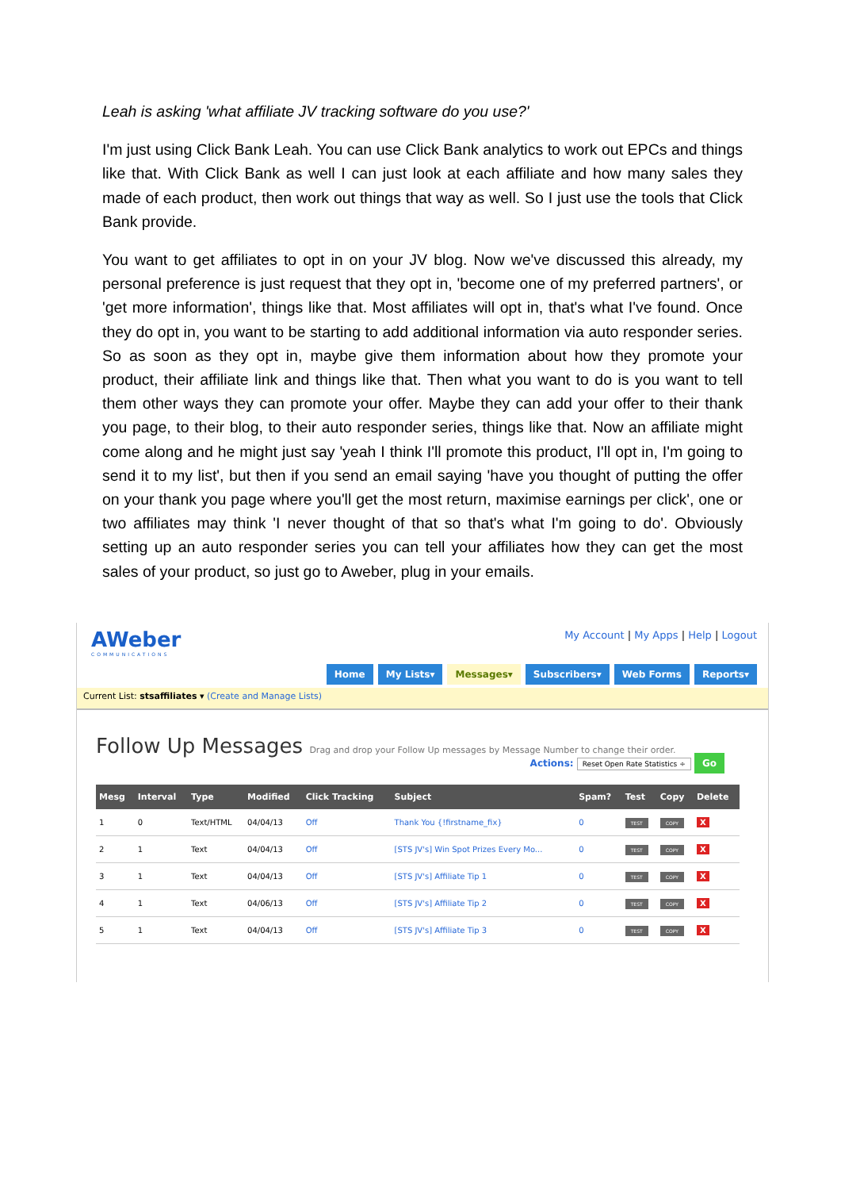Leah is asking 'what affiliate JV tracking software do you use?'
I'm just using Click Bank Leah. You can use Click Bank analytics to work out EPCs and things like that. With Click Bank as well I can just look at each affiliate and how many sales they made of each product, then work out things that way as well. So I just use the tools that Click Bank provide.
You want to get affiliates to opt in on your JV blog. Now we've discussed this already, my personal preference is just request that they opt in, 'become one of my preferred partners', or 'get more information', things like that. Most affiliates will opt in, that's what I've found. Once they do opt in, you want to be starting to add additional information via auto responder series. So as soon as they opt in, maybe give them information about how they promote your product, their affiliate link and things like that. Then what you want to do is you want to tell them other ways they can promote your offer. Maybe they can add your offer to their thank you page, to their blog, to their auto responder series, things like that. Now an affiliate might come along and he might just say 'yeah I think I'll promote this product, I'll opt in, I'm going to send it to my list', but then if you send an email saying 'have you thought of putting the offer on your thank you page where you'll get the most return, maximise earnings per click', one or two affiliates may think 'I never thought of that so that's what I'm going to do'. Obviously setting up an auto responder series you can tell your affiliates how they can get the most sales of your product, so just go to Aweber, plug in your emails.
AWeber
COMMUNICATIONS
My Account | My Apps | Help | Logout
Home My Lists▾ Messages▾ Subscribers▾ Web Forms Reports▾
Current List: stsaffiliates ▾ (Create and Manage Lists)
Follow Up Messages Drag and drop your Follow Up messages by Message Number to change their order.
Actions: Reset Open Rate Statistics ÷ Go
| Mesg | Interval | Type | Modified | Click Tracking | Subject | Spam? | Test | Copy | Delete |
| --- | --- | --- | --- | --- | --- | --- | --- | --- | --- |
| 1 | 0 | Text/HTML | 04/04/13 | Off | Thank You {!firstname_fix} | 0 | TEST | COPY | X |
| 2 | 1 | Text | 04/04/13 | Off | [STS JV's] Win Spot Prizes Every Mo... | 0 | TEST | COPY | X |
| 3 | 1 | Text | 04/04/13 | Off | [STS JV's] Affiliate Tip 1 | 0 | TEST | COPY | X |
| 4 | 1 | Text | 04/06/13 | Off | [STS JV's] Affiliate Tip 2 | 0 | TEST | COPY | X |
| 5 | 1 | Text | 04/04/13 | Off | [STS JV's] Affiliate Tip 3 | 0 | TEST | COPY | X |